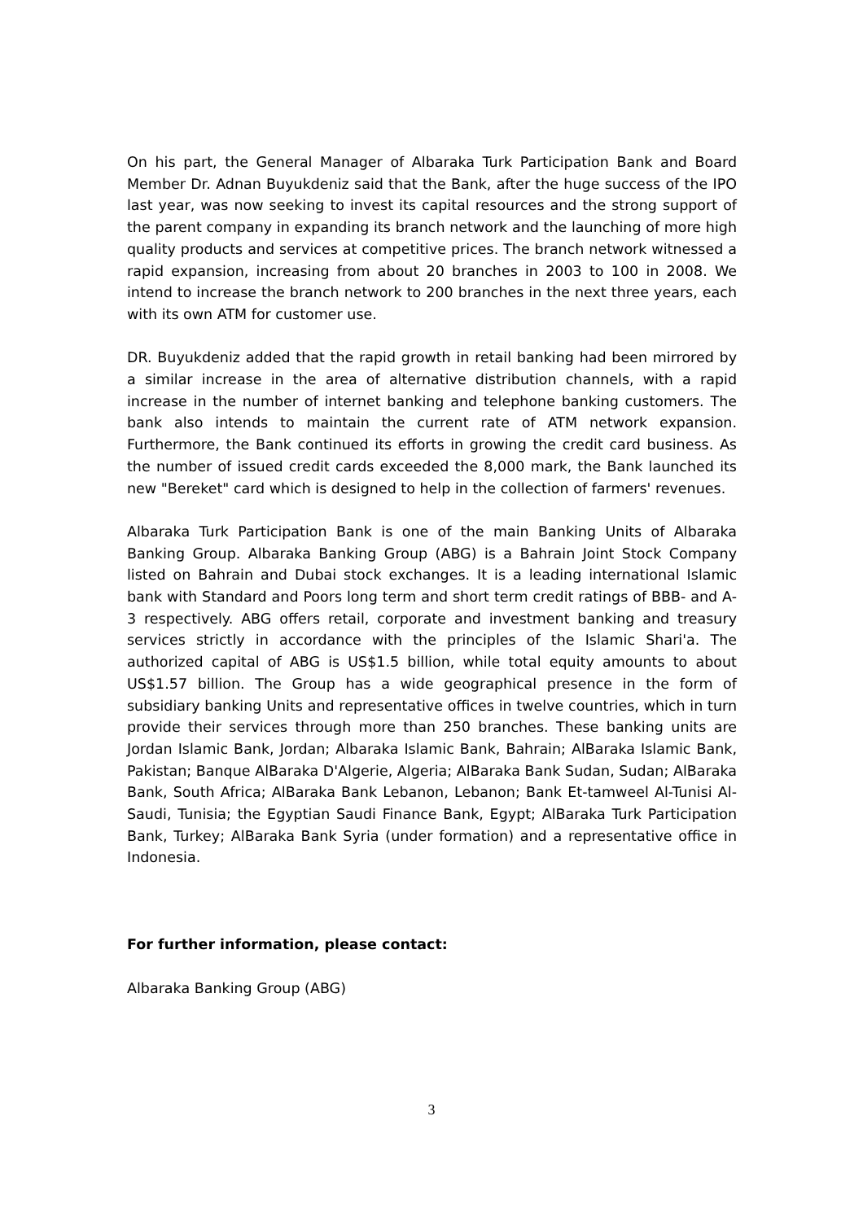On his part, the General Manager of Albaraka Turk Participation Bank and Board Member Dr. Adnan Buyukdeniz said that the Bank, after the huge success of the IPO last year, was now seeking to invest its capital resources and the strong support of the parent company in expanding its branch network and the launching of more high quality products and services at competitive prices. The branch network witnessed a rapid expansion, increasing from about 20 branches in 2003 to 100 in 2008. We intend to increase the branch network to 200 branches in the next three years, each with its own ATM for customer use.
DR. Buyukdeniz added that the rapid growth in retail banking had been mirrored by a similar increase in the area of alternative distribution channels, with a rapid increase in the number of internet banking and telephone banking customers. The bank also intends to maintain the current rate of ATM network expansion. Furthermore, the Bank continued its efforts in growing the credit card business. As the number of issued credit cards exceeded the 8,000 mark, the Bank launched its new "Bereket" card which is designed to help in the collection of farmers' revenues.
Albaraka Turk Participation Bank is one of the main Banking Units of Albaraka Banking Group. Albaraka Banking Group (ABG) is a Bahrain Joint Stock Company listed on Bahrain and Dubai stock exchanges. It is a leading international Islamic bank with Standard and Poors long term and short term credit ratings of BBB- and A-3 respectively. ABG offers retail, corporate and investment banking and treasury services strictly in accordance with the principles of the Islamic Shari'a. The authorized capital of ABG is US$1.5 billion, while total equity amounts to about US$1.57 billion. The Group has a wide geographical presence in the form of subsidiary banking Units and representative offices in twelve countries, which in turn provide their services through more than 250 branches. These banking units are Jordan Islamic Bank, Jordan; Albaraka Islamic Bank, Bahrain; AlBaraka Islamic Bank, Pakistan; Banque AlBaraka D'Algerie, Algeria; AlBaraka Bank Sudan, Sudan; AlBaraka Bank, South Africa; AlBaraka Bank Lebanon, Lebanon; Bank Et-tamweel Al-Tunisi Al-Saudi, Tunisia; the Egyptian Saudi Finance Bank, Egypt; AlBaraka Turk Participation Bank, Turkey; AlBaraka Bank Syria (under formation) and a representative office in Indonesia.
For further information, please contact:
Albaraka Banking Group (ABG)
3